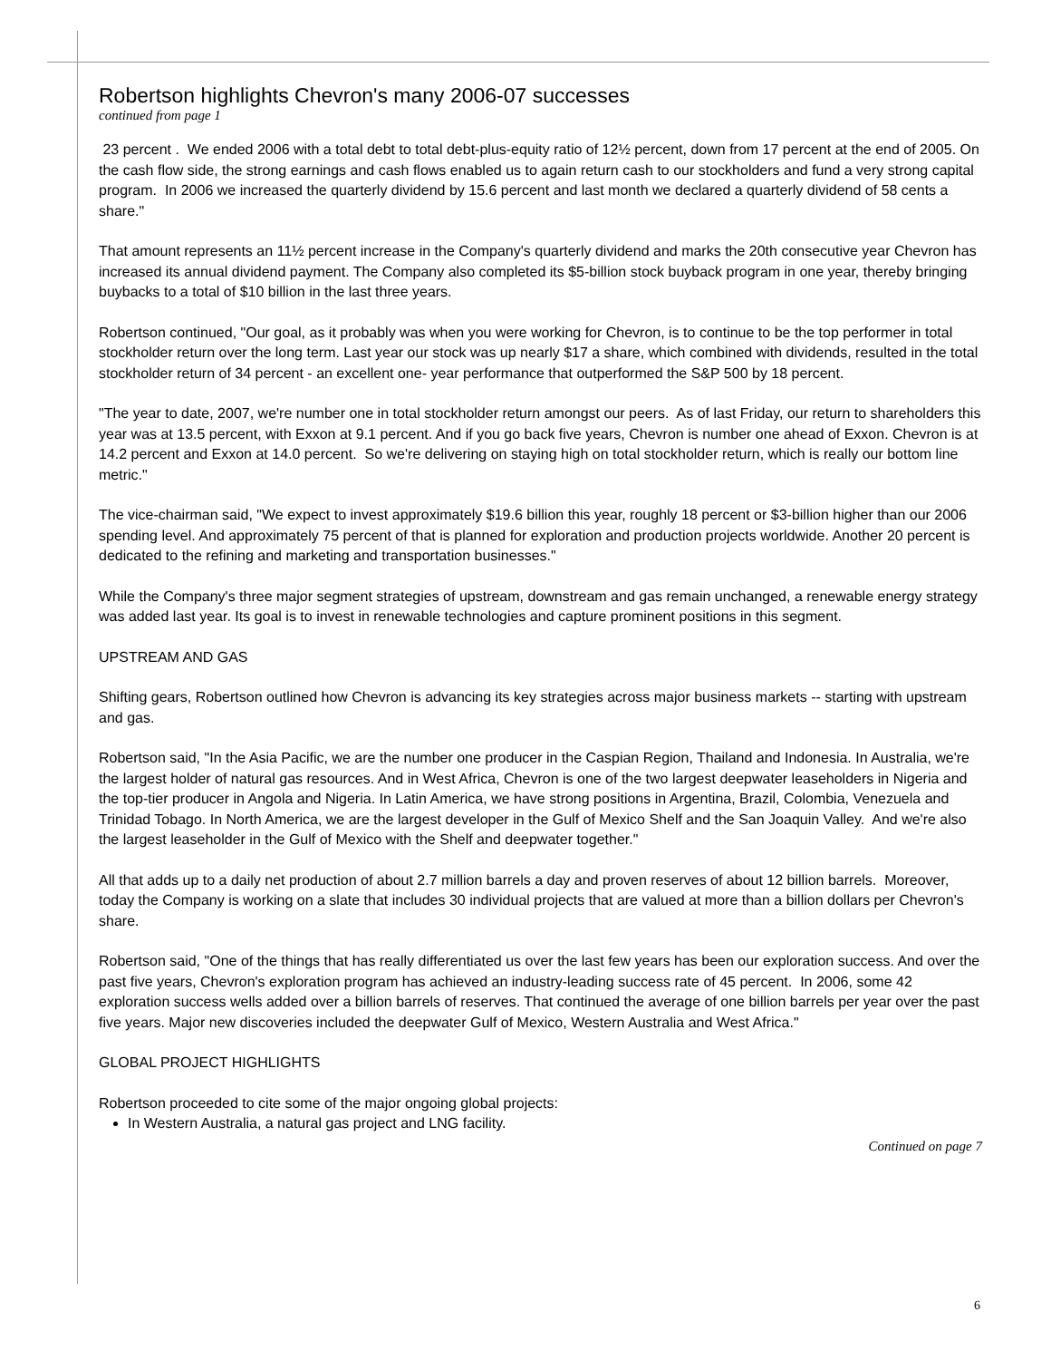Robertson highlights Chevron's many 2006-07 successes
continued from page 1
23 percent . We ended 2006 with a total debt to total debt-plus-equity ratio of 12½ percent, down from 17 percent at the end of 2005. On the cash flow side, the strong earnings and cash flows enabled us to again return cash to our stockholders and fund a very strong capital program. In 2006 we increased the quarterly dividend by 15.6 percent and last month we declared a quarterly dividend of 58 cents a share."
That amount represents an 11½ percent increase in the Company's quarterly dividend and marks the 20th consecutive year Chevron has increased its annual dividend payment. The Company also completed its $5-billion stock buyback program in one year, thereby bringing buybacks to a total of $10 billion in the last three years.
Robertson continued, "Our goal, as it probably was when you were working for Chevron, is to continue to be the top performer in total stockholder return over the long term. Last year our stock was up nearly $17 a share, which combined with dividends, resulted in the total stockholder return of 34 percent - an excellent one- year performance that outperformed the S&P 500 by 18 percent.
"The year to date, 2007, we're number one in total stockholder return amongst our peers. As of last Friday, our return to shareholders this year was at 13.5 percent, with Exxon at 9.1 percent. And if you go back five years, Chevron is number one ahead of Exxon. Chevron is at 14.2 percent and Exxon at 14.0 percent. So we're delivering on staying high on total stockholder return, which is really our bottom line metric."
The vice-chairman said, "We expect to invest approximately $19.6 billion this year, roughly 18 percent or $3-billion higher than our 2006 spending level. And approximately 75 percent of that is planned for exploration and production projects worldwide. Another 20 percent is dedicated to the refining and marketing and transportation businesses."
While the Company's three major segment strategies of upstream, downstream and gas remain unchanged, a renewable energy strategy was added last year. Its goal is to invest in renewable technologies and capture prominent positions in this segment.
UPSTREAM AND GAS
Shifting gears, Robertson outlined how Chevron is advancing its key strategies across major business markets -- starting with upstream and gas.
Robertson said, "In the Asia Pacific, we are the number one producer in the Caspian Region, Thailand and Indonesia. In Australia, we're the largest holder of natural gas resources. And in West Africa, Chevron is one of the two largest deepwater leaseholders in Nigeria and the top-tier producer in Angola and Nigeria. In Latin America, we have strong positions in Argentina, Brazil, Colombia, Venezuela and Trinidad Tobago. In North America, we are the largest developer in the Gulf of Mexico Shelf and the San Joaquin Valley. And we're also the largest leaseholder in the Gulf of Mexico with the Shelf and deepwater together."
All that adds up to a daily net production of about 2.7 million barrels a day and proven reserves of about 12 billion barrels. Moreover, today the Company is working on a slate that includes 30 individual projects that are valued at more than a billion dollars per Chevron's share.
Robertson said, "One of the things that has really differentiated us over the last few years has been our exploration success. And over the past five years, Chevron's exploration program has achieved an industry-leading success rate of 45 percent. In 2006, some 42 exploration success wells added over a billion barrels of reserves. That continued the average of one billion barrels per year over the past five years. Major new discoveries included the deepwater Gulf of Mexico, Western Australia and West Africa."
GLOBAL PROJECT HIGHLIGHTS
Robertson proceeded to cite some of the major ongoing global projects:
In Western Australia, a natural gas project and LNG facility.
Continued on page 7
6